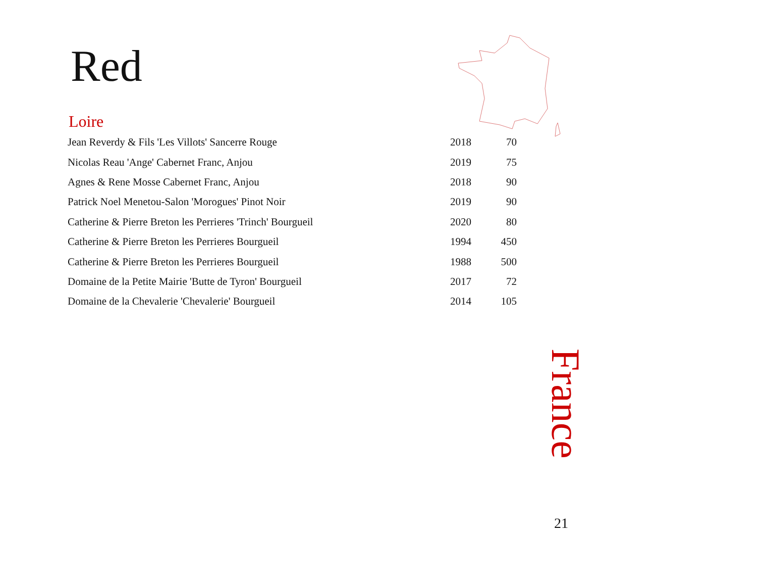Red
Loire
| Jean Reverdy & Fils 'Les Villots' Sancerre Rouge | 2018 | 70 |
| Nicolas Reau 'Ange' Cabernet Franc, Anjou | 2019 | 75 |
| Agnes & Rene Mosse Cabernet Franc, Anjou | 2018 | 90 |
| Patrick Noel Menetou-Salon 'Morogues' Pinot Noir | 2019 | 90 |
| Catherine & Pierre Breton les Perrieres 'Trinch' Bourgueil | 2020 | 80 |
| Catherine & Pierre Breton les Perrieres Bourgueil | 1994 | 450 |
| Catherine & Pierre Breton les Perrieres Bourgueil | 1988 | 500 |
| Domaine de la Petite Mairie 'Butte de Tyron' Bourgueil | 2017 | 72 |
| Domaine de la Chevalerie 'Chevalerie' Bourgueil | 2014 | 105 |
France
21